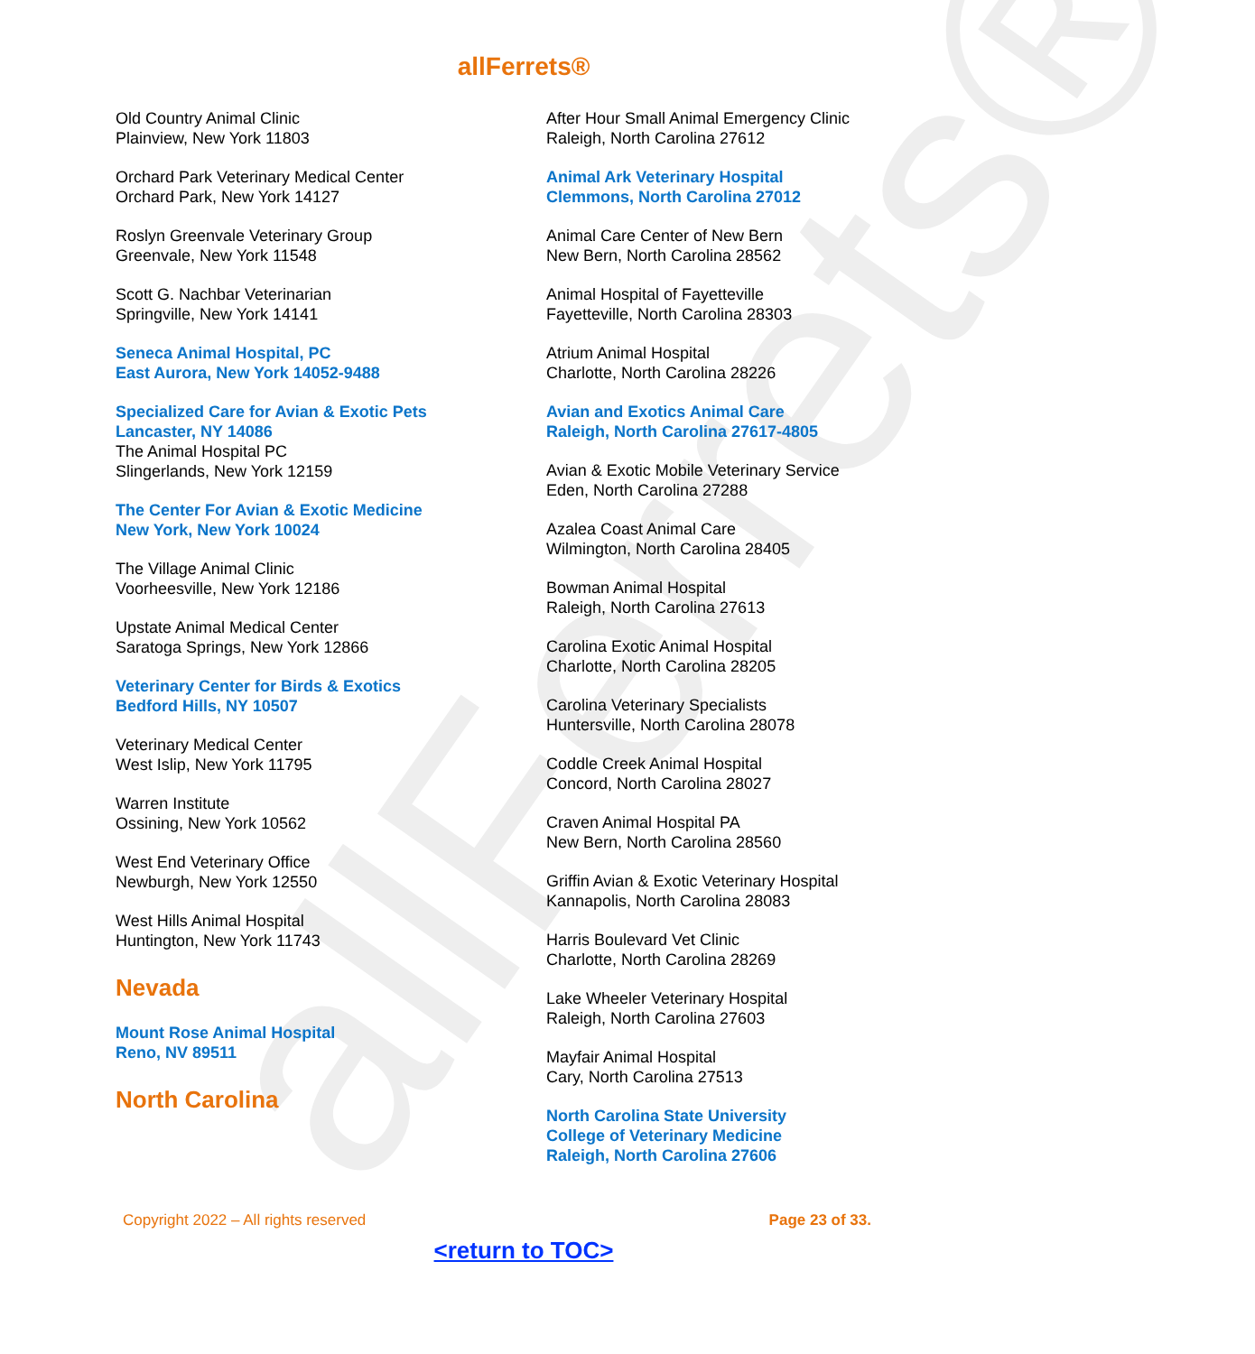allFerrets®
allFerrets®
Old Country Animal Clinic
Plainview, New York 11803
Orchard Park Veterinary Medical Center
Orchard Park, New York 14127
Roslyn Greenvale Veterinary Group
Greenvale, New York 11548
Scott G. Nachbar Veterinarian
Springville, New York 14141
Seneca Animal Hospital, PC
East Aurora, New York 14052-9488
Specialized Care for Avian & Exotic Pets
Lancaster, NY 14086
The Animal Hospital PC
Slingerlands, New York 12159
The Center For Avian & Exotic Medicine
New York, New York 10024
The Village Animal Clinic
Voorheesville, New York 12186
Upstate Animal Medical Center
Saratoga Springs, New York 12866
Veterinary Center for Birds & Exotics
Bedford Hills, NY 10507
Veterinary Medical Center
West Islip, New York 11795
Warren Institute
Ossining, New York 10562
West End Veterinary Office
Newburgh, New York 12550
West Hills Animal Hospital
Huntington, New York 11743
Nevada
Mount Rose Animal Hospital
Reno, NV 89511
North Carolina
After Hour Small Animal Emergency Clinic
Raleigh, North Carolina 27612
Animal Ark Veterinary Hospital
Clemmons, North Carolina 27012
Animal Care Center of New Bern
New Bern, North Carolina 28562
Animal Hospital of Fayetteville
Fayetteville, North Carolina 28303
Atrium Animal Hospital
Charlotte, North Carolina 28226
Avian and Exotics Animal Care
Raleigh, North Carolina 27617-4805
Avian & Exotic Mobile Veterinary Service
Eden, North Carolina 27288
Azalea Coast Animal Care
Wilmington, North Carolina 28405
Bowman Animal Hospital
Raleigh, North Carolina 27613
Carolina Exotic Animal Hospital
Charlotte, North Carolina 28205
Carolina Veterinary Specialists
Huntersville, North Carolina 28078
Coddle Creek Animal Hospital
Concord, North Carolina 28027
Craven Animal Hospital PA
New Bern, North Carolina 28560
Griffin Avian & Exotic Veterinary Hospital
Kannapolis, North Carolina 28083
Harris Boulevard Vet Clinic
Charlotte, North Carolina 28269
Lake Wheeler Veterinary Hospital
Raleigh, North Carolina 27603
Mayfair Animal Hospital
Cary, North Carolina 27513
North Carolina State University
College of Veterinary Medicine
Raleigh, North Carolina 27606
Copyright 2022 – All rights reserved Page 23 of 33.
<return to TOC>